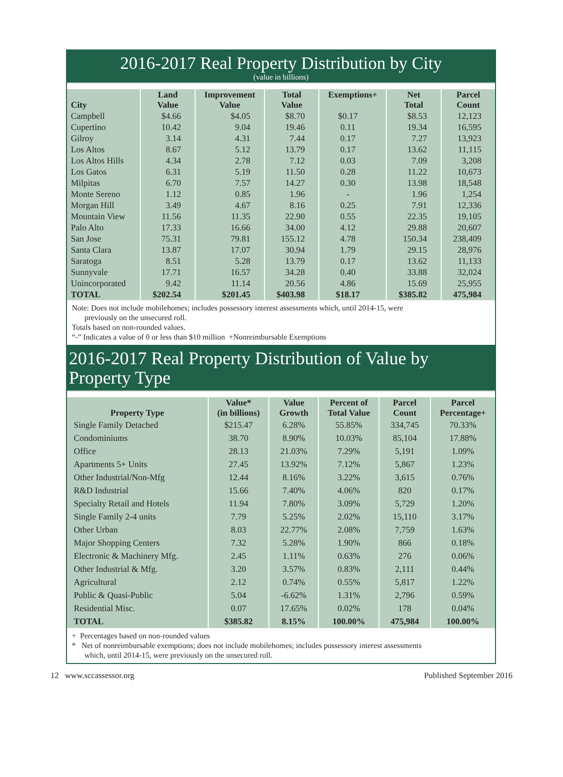2016-2017 Real Property Distribution by City
(value in billions)
| City | Land Value | Improvement Value | Total Value | Exemptions+ | Net Total | Parcel Count |
| --- | --- | --- | --- | --- | --- | --- |
| Campbell | $4.66 | $4.05 | $8.70 | $0.17 | $8.53 | 12,123 |
| Cupertino | 10.42 | 9.04 | 19.46 | 0.11 | 19.34 | 16,595 |
| Gilroy | 3.14 | 4.31 | 7.44 | 0.17 | 7.27 | 13,923 |
| Los Altos | 8.67 | 5.12 | 13.79 | 0.17 | 13.62 | 11,115 |
| Los Altos Hills | 4.34 | 2.78 | 7.12 | 0.03 | 7.09 | 3,208 |
| Los Gatos | 6.31 | 5.19 | 11.50 | 0.28 | 11.22 | 10,673 |
| Milpitas | 6.70 | 7.57 | 14.27 | 0.30 | 13.98 | 18,548 |
| Monte Sereno | 1.12 | 0.85 | 1.96 | - | 1.96 | 1,254 |
| Morgan Hill | 3.49 | 4.67 | 8.16 | 0.25 | 7.91 | 12,336 |
| Mountain View | 11.56 | 11.35 | 22.90 | 0.55 | 22.35 | 19,105 |
| Palo Alto | 17.33 | 16.66 | 34.00 | 4.12 | 29.88 | 20,607 |
| San Jose | 75.31 | 79.81 | 155.12 | 4.78 | 150.34 | 238,409 |
| Santa Clara | 13.87 | 17.07 | 30.94 | 1.79 | 29.15 | 28,976 |
| Saratoga | 8.51 | 5.28 | 13.79 | 0.17 | 13.62 | 11,133 |
| Sunnyvale | 17.71 | 16.57 | 34.28 | 0.40 | 33.88 | 32,024 |
| Unincorporated | 9.42 | 11.14 | 20.56 | 4.86 | 15.69 | 25,955 |
| TOTAL | $202.54 | $201.45 | $403.98 | $18.17 | $385.82 | 475,984 |
Note: Does not include mobilehomes; includes possessory interest assessments which, until 2014-15, were
previously on the unsecured roll.
Totals based on non-rounded values.
“-” Indicates a value of 0 or less than $10 million +Nonreimbursable Exemptions
2016-2017 Real Property Distribution of Value by Property Type
| Property Type | Value* (in billions) | Value Growth | Percent of Total Value | Parcel Count | Parcel Percentage+ |
| --- | --- | --- | --- | --- | --- |
| Single Family Detached | $215.47 | 6.28% | 55.85% | 334,745 | 70.33% |
| Condominiums | 38.70 | 8.90% | 10.03% | 85,104 | 17.88% |
| Office | 28.13 | 21.03% | 7.29% | 5,191 | 1.09% |
| Apartments 5+ Units | 27.45 | 13.92% | 7.12% | 5,867 | 1.23% |
| Other Industrial/Non-Mfg | 12.44 | 8.16% | 3.22% | 3,615 | 0.76% |
| R&D Industrial | 15.66 | 7.40% | 4.06% | 820 | 0.17% |
| Specialty Retail and Hotels | 11.94 | 7.80% | 3.09% | 5,729 | 1.20% |
| Single Family 2-4 units | 7.79 | 5.25% | 2.02% | 15,110 | 3.17% |
| Other Urban | 8.03 | 22.77% | 2.08% | 7,759 | 1.63% |
| Major Shopping Centers | 7.32 | 5.28% | 1.90% | 866 | 0.18% |
| Electronic & Machinery Mfg. | 2.45 | 1.11% | 0.63% | 276 | 0.06% |
| Other Industrial & Mfg. | 3.20 | 3.57% | 0.83% | 2,111 | 0.44% |
| Agricultural | 2.12 | 0.74% | 0.55% | 5,817 | 1.22% |
| Public & Quasi-Public | 5.04 | -6.62% | 1.31% | 2,796 | 0.59% |
| Residential Misc. | 0.07 | 17.65% | 0.02% | 178 | 0.04% |
| TOTAL | $385.82 | 8.15% | 100.00% | 475,984 | 100.00% |
+ Percentages based on non-rounded values
* Net of nonreimbursable exemptions; does not include mobilehomes; includes possessory interest assessments
which, until 2014-15, were previously on the unsecured roll.
12 www.sccassessor.org Published September 2016